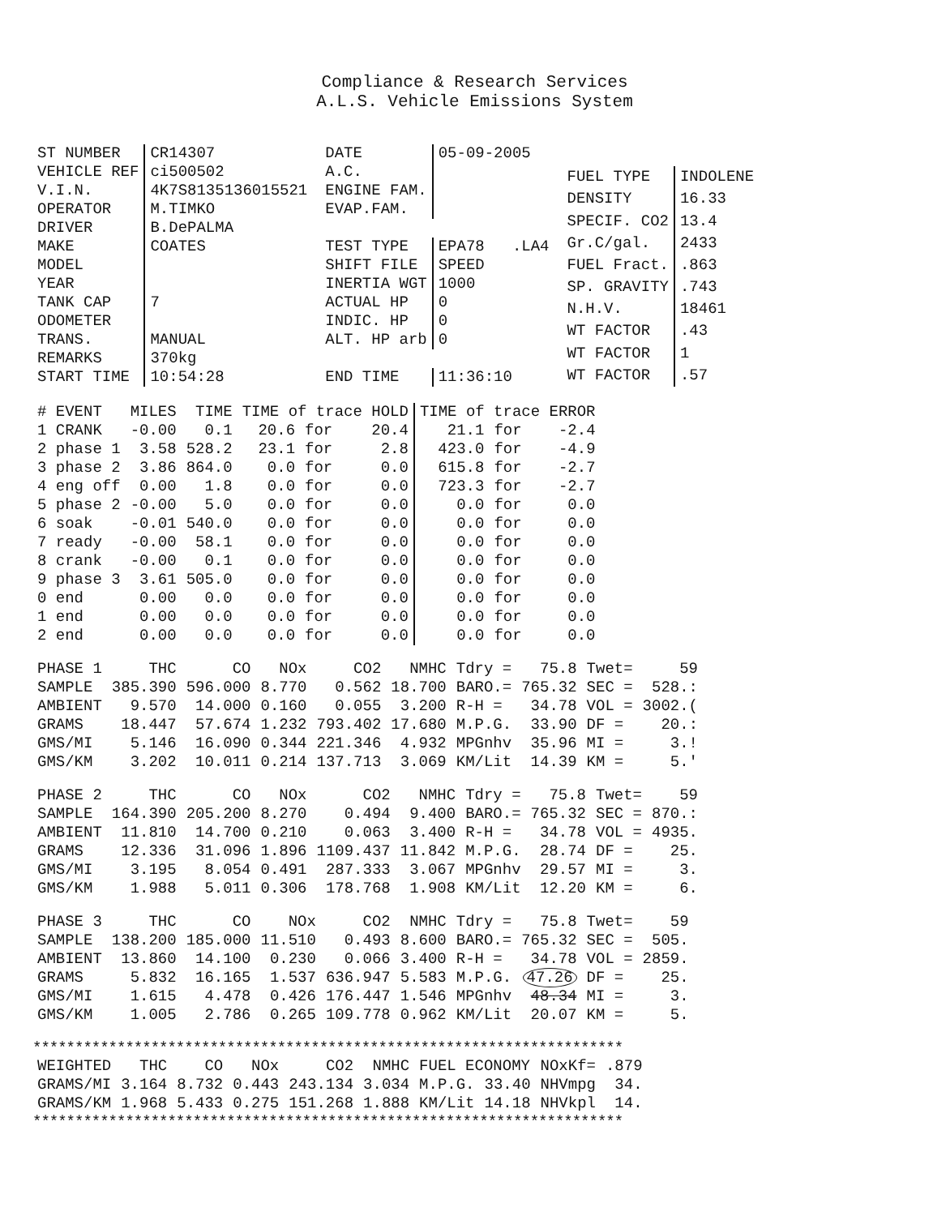Compliance & Research Services
A.L.S. Vehicle Emissions System
| ST NUMBER | CR14307 |
| VEHICLE REF | ci500502 |
| V.I.N. | 4K7S8135136015521 |
| OPERATOR | M.TIMKO |
| DRIVER | B.DePALMA |
| MAKE | COATES |
| MODEL | |
| YEAR | |
| TANK CAP | 7 |
| ODOMETER | |
| TRANS. | MANUAL |
| REMARKS | 370kg |
| START TIME | 10:54:28 |
| DATE | 05-09-2005 |
| A.C. | |
| ENGINE FAM. | |
| EVAP.FAM. | |
| TEST TYPE | EPA78 .LA4 |
| SHIFT FILE | SPEED |
| INERTIA WGT | 1000 |
| ACTUAL HP | 0 |
| INDIC. HP | 0 |
| ALT. HP arb | 0 |
| END TIME | 11:36:10 |
| FUEL TYPE | INDOLENE |
| DENSITY | 16.33 |
| SPECIF. CO2 | 13.4 |
| Gr.C/gal. | 2433 |
| FUEL Fract. | .863 |
| SP. GRAVITY | .743 |
| N.H.V. | 18461 |
| WT FACTOR | .43 |
| WT FACTOR | 1 |
| WT FACTOR | .57 |
| # EVENT | MILES | TIME | TIME of trace HOLD | | | TIME of trace ERROR | | |
| --- | --- | --- | --- | --- | --- | --- | --- | --- |
| 1 CRANK | -0.00 | 0.1 | 20.6 | for | 20.4 | 21.1 | for | -2.4 |
| 2 phase 1 | 3.58 | 528.2 | 23.1 | for | 2.8 | 423.0 | for | -4.9 |
| 3 phase 2 | 3.86 | 864.0 | 0.0 | for | 0.0 | 615.8 | for | -2.7 |
| 4 eng off | 0.00 | 1.8 | 0.0 | for | 0.0 | 723.3 | for | -2.7 |
| 5 phase 2 | -0.00 | 5.0 | 0.0 | for | 0.0 | 0.0 | for | 0.0 |
| 6 soak | -0.01 | 540.0 | 0.0 | for | 0.0 | 0.0 | for | 0.0 |
| 7 ready | -0.00 | 58.1 | 0.0 | for | 0.0 | 0.0 | for | 0.0 |
| 8 crank | -0.00 | 0.1 | 0.0 | for | 0.0 | 0.0 | for | 0.0 |
| 9 phase 3 | 3.61 | 505.0 | 0.0 | for | 0.0 | 0.0 | for | 0.0 |
| 0 end | 0.00 | 0.0 | 0.0 | for | 0.0 | 0.0 | for | 0.0 |
| 1 end | 0.00 | 0.0 | 0.0 | for | 0.0 | 0.0 | for | 0.0 |
| 2 end | 0.00 | 0.0 | 0.0 | for | 0.0 | 0.0 | for | 0.0 |
| PHASE 1 | THC | CO | NOx | CO2 | NMHC | Tdry = | 75.8 | Twet= | 59 |
| --- | --- | --- | --- | --- | --- | --- | --- | --- | --- |
| SAMPLE | 385.390 | 596.000 | 8.770 | 0.562 | 18.700 | BARO.= | 765.32 | SEC = | 528.: |
| AMBIENT | 9.570 | 14.000 | 0.160 | 0.055 | 3.200 | R-H = | 34.78 | VOL = | 3002.( |
| GRAMS | 18.447 | 57.674 | 1.232 | 793.402 | 17.680 | M.P.G. | 33.90 | DF = | 20.: |
| GMS/MI | 5.146 | 16.090 | 0.344 | 221.346 | 4.932 | MPGnhv | 35.96 | MI = | 3.! |
| GMS/KM | 3.202 | 10.011 | 0.214 | 137.713 | 3.069 | KM/Lit | 14.39 | KM = | 5.' |
| PHASE 2 | THC | CO | NOx | CO2 | NMHC | Tdry = | 75.8 | Twet= | 59 |
| --- | --- | --- | --- | --- | --- | --- | --- | --- | --- |
| SAMPLE | 164.390 | 205.200 | 8.270 | 0.494 | 9.400 | BARO.= | 765.32 | SEC = | 870.: |
| AMBIENT | 11.810 | 14.700 | 0.210 | 0.063 | 3.400 | R-H = | 34.78 | VOL = | 4935. |
| GRAMS | 12.336 | 31.096 | 1.896 | 1109.437 | 11.842 | M.P.G. | 28.74 | DF = | 25. |
| GMS/MI | 3.195 | 8.054 | 0.491 | 287.333 | 3.067 | MPGnhv | 29.57 | MI = | 3. |
| GMS/KM | 1.988 | 5.011 | 0.306 | 178.768 | 1.908 | KM/Lit | 12.20 | KM = | 6. |
| PHASE 3 | THC | CO | NOx | CO2 | NMHC | Tdry = | 75.8 | Twet= | 59 |
| --- | --- | --- | --- | --- | --- | --- | --- | --- | --- |
| SAMPLE | 138.200 | 185.000 | 11.510 | 0.493 | 8.600 | BARO.= | 765.32 | SEC = | 505. |
| AMBIENT | 13.860 | 14.100 | 0.230 | 0.066 | 3.400 | R-H = | 34.78 | VOL = | 2859. |
| GRAMS | 5.832 | 16.165 | 1.537 | 636.947 | 5.583 | M.P.G. | 47.26 | DF = | 25. |
| GMS/MI | 1.615 | 4.478 | 0.426 | 176.447 | 1.546 | MPGnhv | 48.34 | MI = | 3. |
| GMS/KM | 1.005 | 2.786 | 0.265 | 109.778 | 0.962 | KM/Lit | 20.07 | KM = | 5. |
**********************************************************************
| WEIGHTED | THC | CO | NOx | CO2 | NMHC | FUEL ECONOMY | | NOxKf= | .879 |
| --- | --- | --- | --- | --- | --- | --- | --- | --- | --- |
| GRAMS/MI | 3.164 | 8.732 | 0.443 | 243.134 | 3.034 | M.P.G. | 33.40 | NHVmpg | 34. |
| GRAMS/KM | 1.968 | 5.433 | 0.275 | 151.268 | 1.888 | KM/Lit | 14.18 | NHVkpl | 14. |
**********************************************************************